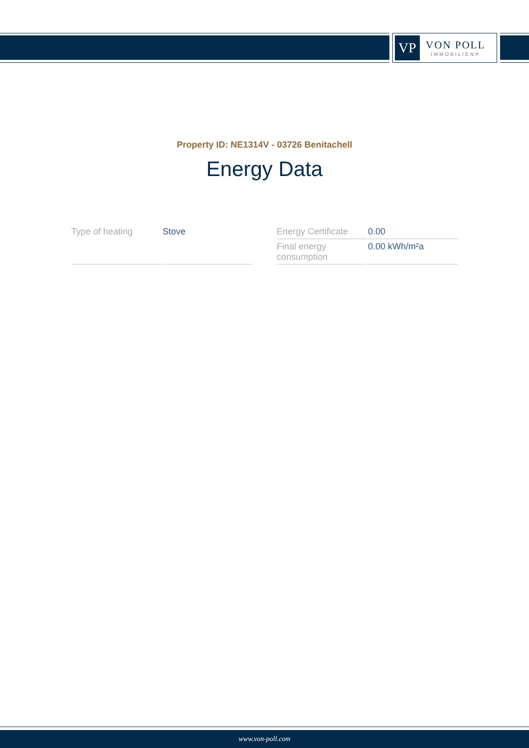VP
VON POLL
IMMOBILIEN®
Property ID: NE1314V - 03726 Benitachell
Energy Data
| Type of heating | Stove |
| Energy Certificate | 0.00 |
| Final energy consumption | 0.00 kWh/m²a |
www.von-poll.com